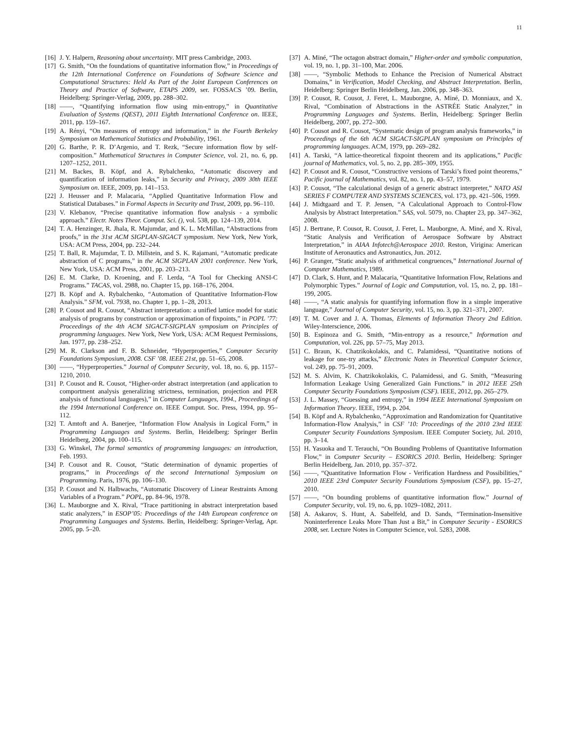11
[16] J. Y. Halpern, Reasoning about uncertainty. MIT press Cambridge, 2003.
[17] G. Smith, “On the foundations of quantitative information flow,” in Proceedings of the 12th International Conference on Foundations of Software Science and Computational Structures: Held As Part of the Joint European Conferences on Theory and Practice of Software, ETAPS 2009, ser. FOSSACS ’09. Berlin, Heidelberg: Springer-Verlag, 2009, pp. 288–302.
[18] ——, “Quantifying information flow using min-entropy,” in Quantitative Evaluation of Systems (QEST), 2011 Eighth International Conference on. IEEE, 2011, pp. 159–167.
[19] A. Rényi, “On measures of entropy and information,” in the Fourth Berkeley Symposium on Mathematical Statistics and Probability, 1961.
[20] G. Barthe, P. R. D’Argenio, and T. Rezk, “Secure information flow by self-composition.” Mathematical Structures in Computer Science, vol. 21, no. 6, pp. 1207–1252, 2011.
[21] M. Backes, B. Köpf, and A. Rybalchenko, “Automatic discovery and quantification of information leaks,” in Security and Privacy, 2009 30th IEEE Symposium on. IEEE, 2009, pp. 141–153.
[22] J. Heusser and P. Malacaria, “Applied Quantitative Information Flow and Statistical Databases.” in Formal Aspects in Security and Trust, 2009, pp. 96–110.
[23] V. Klebanov, “Precise quantitative information flow analysis - a symbolic approach.” Electr. Notes Theor. Comput. Sci. (), vol. 538, pp. 124–139, 2014.
[24] T. A. Henzinger, R. Jhala, R. Majumdar, and K. L. McMillan, “Abstractions from proofs,” in the 31st ACM SIGPLAN-SIGACT symposium. New York, New York, USA: ACM Press, 2004, pp. 232–244.
[25] T. Ball, R. Majumdar, T. D. Millstein, and S. K. Rajamani, “Automatic predicate abstraction of C programs,” in the ACM SIGPLAN 2001 conference. New York, New York, USA: ACM Press, 2001, pp. 203–213.
[26] E. M. Clarke, D. Kroening, and F. Lerda, “A Tool for Checking ANSI-C Programs.” TACAS, vol. 2988, no. Chapter 15, pp. 168–176, 2004.
[27] B. Köpf and A. Rybalchenko, “Automation of Quantitative Information-Flow Analysis.” SFM, vol. 7938, no. Chapter 1, pp. 1–28, 2013.
[28] P. Cousot and R. Cousot, “Abstract interpretation: a unified lattice model for static analysis of programs by construction or approximation of fixpoints,” in POPL ’77: Proceedings of the 4th ACM SIGACT-SIGPLAN symposium on Principles of programming languages. New York, New York, USA: ACM Request Permissions, Jan. 1977, pp. 238–252.
[29] M. R. Clarkson and F. B. Schneider, “Hyperproperties,” Computer Security Foundations Symposium, 2008. CSF ’08. IEEE 21st, pp. 51–65, 2008.
[30] ——, “Hyperproperties.” Journal of Computer Security, vol. 18, no. 6, pp. 1157–1210, 2010.
[31] P. Cousot and R. Cousot, “Higher-order abstract interpretation (and application to comportment analysis generalizing strictness, termination, projection and PER analysis of functional languages),” in Computer Languages, 1994., Proceedings of the 1994 International Conference on. IEEE Comput. Soc. Press, 1994, pp. 95–112.
[32] T. Amtoft and A. Banerjee, “Information Flow Analysis in Logical Form,” in Programming Languages and Systems. Berlin, Heidelberg: Springer Berlin Heidelberg, 2004, pp. 100–115.
[33] G. Winskel, The formal semantics of programming languages: an introduction, Feb. 1993.
[34] P. Cousot and R. Cousot, “Static determination of dynamic properties of programs,” in Proceedings of the second International Symposium on Programming. Paris, 1976, pp. 106–130.
[35] P. Cousot and N. Halbwachs, “Automatic Discovery of Linear Restraints Among Variables of a Program.” POPL, pp. 84–96, 1978.
[36] L. Mauborgne and X. Rival, “Trace partitioning in abstract interpretation based static analyzers,” in ESOP’05: Proceedings of the 14th European conference on Programming Languages and Systems. Berlin, Heidelberg: Springer-Verlag, Apr. 2005, pp. 5–20.
[37] A. Miné, “The octagon abstract domain,” Higher-order and symbolic computation, vol. 19, no. 1, pp. 31–100, Mar. 2006.
[38] ——, “Symbolic Methods to Enhance the Precision of Numerical Abstract Domains,” in Verification, Model Checking, and Abstract Interpretation. Berlin, Heidelberg: Springer Berlin Heidelberg, Jan. 2006, pp. 348–363.
[39] P. Cousot, R. Cousot, J. Feret, L. Mauborgne, A. Miné, D. Monniaux, and X. Rival, “Combination of Abstractions in the ASTRÉE Static Analyzer,” in Programming Languages and Systems. Berlin, Heidelberg: Springer Berlin Heidelberg, 2007, pp. 272–300.
[40] P. Cousot and R. Cousot, “Systematic design of program analysis frameworks,” in Proceedings of the 6th ACM SIGACT-SIGPLAN symposium on Principles of programming languages. ACM, 1979, pp. 269–282.
[41] A. Tarski, “A lattice-theoretical fixpoint theorem and its applications,” Pacific journal of Mathematics, vol. 5, no. 2, pp. 285–309, 1955.
[42] P. Cousot and R. Cousot, “Constructive versions of Tarski’s fixed point theorems,” Pacific journal of Mathematics, vol. 82, no. 1, pp. 43–57, 1979.
[43] P. Cousot, “The calculational design of a generic abstract interpreter,” NATO ASI SERIES F COMPUTER AND SYSTEMS SCIENCES, vol. 173, pp. 421–506, 1999.
[44] J. Midtgaard and T. P. Jensen, “A Calculational Approach to Control-Flow Analysis by Abstract Interpretation.” SAS, vol. 5079, no. Chapter 23, pp. 347–362, 2008.
[45] J. Bertrane, P. Cousot, R. Cousot, J. Feret, L. Mauborgne, A. Miné, and X. Rival, “Static Analysis and Verification of Aerospace Software by Abstract Interpretation,” in AIAA Infotech@Aerospace 2010. Reston, Virigina: American Institute of Aeronautics and Astronautics, Jun. 2012.
[46] P. Granger, “Static analysis of arithmetical congruences,” International Journal of Computer Mathematics, 1989.
[47] D. Clark, S. Hunt, and P. Malacaria, “Quantitative Information Flow, Relations and Polymorphic Types.” Journal of Logic and Computation, vol. 15, no. 2, pp. 181–199, 2005.
[48] ——, “A static analysis for quantifying information flow in a simple imperative language,” Journal of Computer Security, vol. 15, no. 3, pp. 321–371, 2007.
[49] T. M. Cover and J. A. Thomas, Elements of Information Theory 2nd Edition. Wiley-Interscience, 2006.
[50] B. Espinoza and G. Smith, “Min-entropy as a resource,” Information and Computation, vol. 226, pp. 57–75, May 2013.
[51] C. Braun, K. Chatzikokolakis, and C. Palamidessi, “Quantitative notions of leakage for one-try attacks,” Electronic Notes in Theoretical Computer Science, vol. 249, pp. 75–91, 2009.
[52] M. S. Alvim, K. Chatzikokolakis, C. Palamidessi, and G. Smith, “Measuring Information Leakage Using Generalized Gain Functions.” in 2012 IEEE 25th Computer Security Foundations Symposium (CSF). IEEE, 2012, pp. 265–279.
[53] J. L. Massey, “Guessing and entropy,” in 1994 IEEE International Symposium on Information Theory. IEEE, 1994, p. 204.
[54] B. Köpf and A. Rybalchenko, “Approximation and Randomization for Quantitative Information-Flow Analysis,” in CSF ’10: Proceedings of the 2010 23rd IEEE Computer Security Foundations Symposium. IEEE Computer Society, Jul. 2010, pp. 3–14.
[55] H. Yasuoka and T. Terauchi, “On Bounding Problems of Quantitative Information Flow,” in Computer Security – ESORICS 2010. Berlin, Heidelberg: Springer Berlin Heidelberg, Jan. 2010, pp. 357–372.
[56] ——, “Quantitative Information Flow - Verification Hardness and Possibilities,” 2010 IEEE 23rd Computer Security Foundations Symposium (CSF), pp. 15–27, 2010.
[57] ——, “On bounding problems of quantitative information flow.” Journal of Computer Security, vol. 19, no. 6, pp. 1029–1082, 2011.
[58] A. Askarov, S. Hunt, A. Sabelfeld, and D. Sands, “Termination-Insensitive Noninterference Leaks More Than Just a Bit,” in Computer Security - ESORICS 2008, ser. Lecture Notes in Computer Science, vol. 5283, 2008.